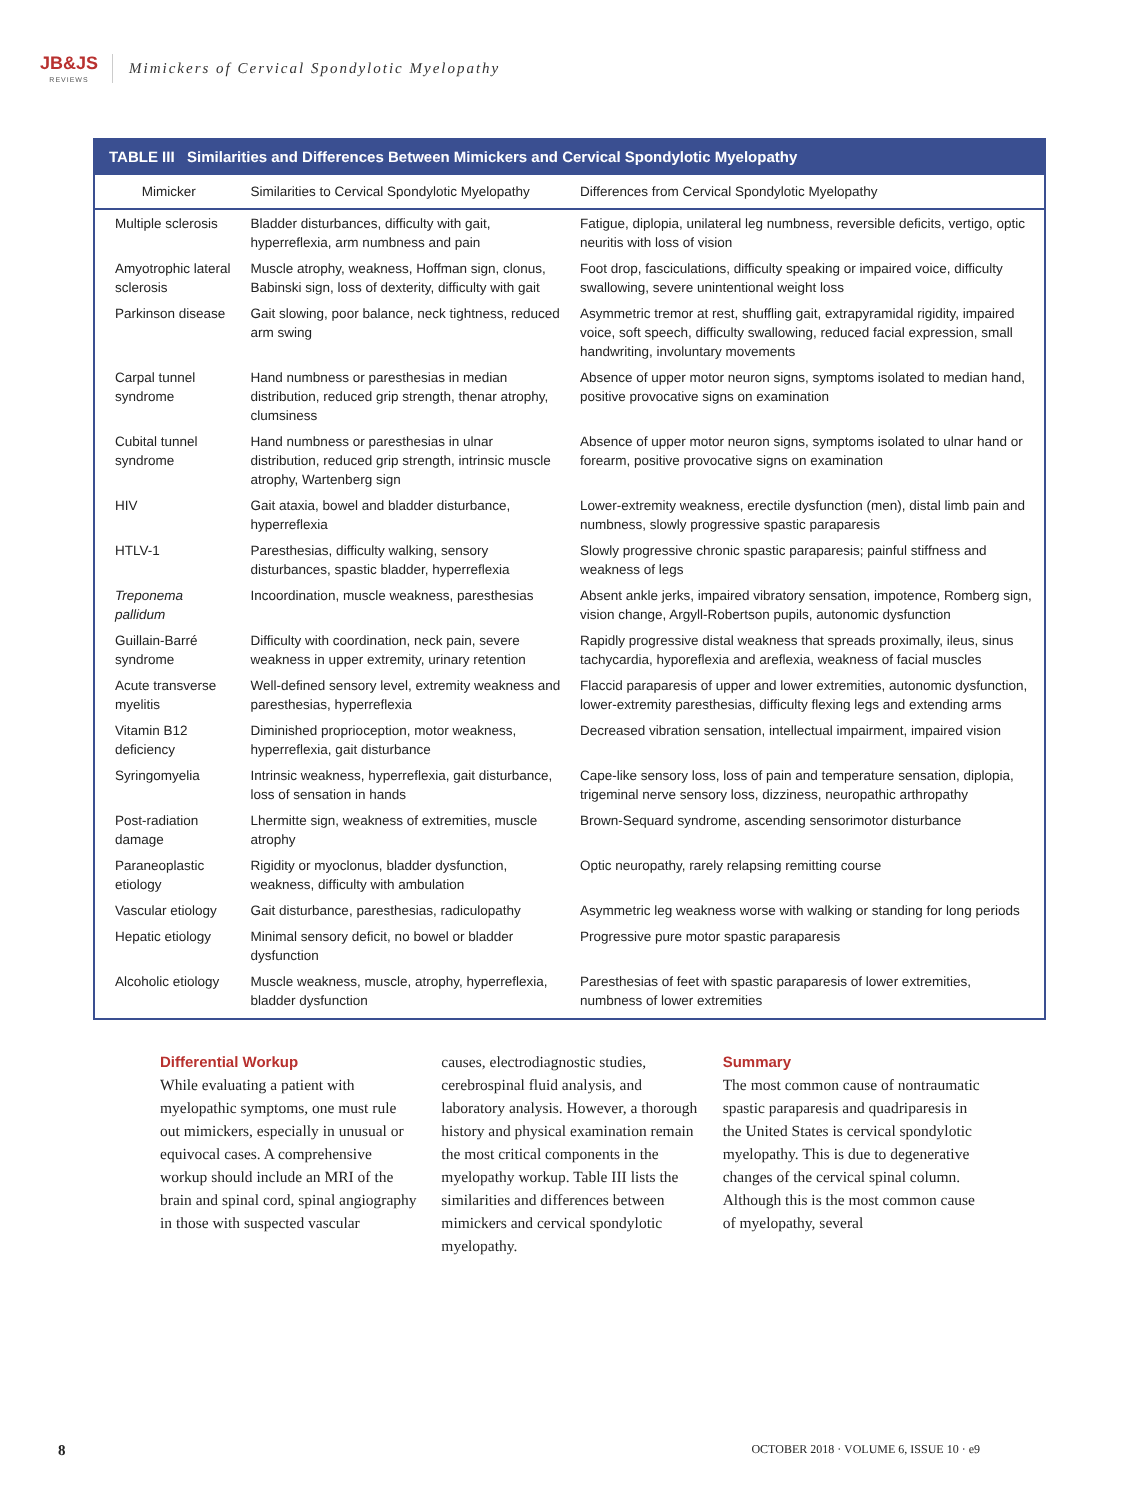JB&JS
REVIEWS
Mimickers of Cervical Spondylotic Myelopathy
TABLE III Similarities and Differences Between Mimickers and Cervical Spondylotic Myelopathy
| Mimicker | Similarities to Cervical Spondylotic Myelopathy | Differences from Cervical Spondylotic Myelopathy |
| --- | --- | --- |
| Multiple sclerosis | Bladder disturbances, difficulty with gait, hyperreflexia, arm numbness and pain | Fatigue, diplopia, unilateral leg numbness, reversible deficits, vertigo, optic neuritis with loss of vision |
| Amyotrophic lateral sclerosis | Muscle atrophy, weakness, Hoffman sign, clonus, Babinski sign, loss of dexterity, difficulty with gait | Foot drop, fasciculations, difficulty speaking or impaired voice, difficulty swallowing, severe unintentional weight loss |
| Parkinson disease | Gait slowing, poor balance, neck tightness, reduced arm swing | Asymmetric tremor at rest, shuffling gait, extrapyramidal rigidity, impaired voice, soft speech, difficulty swallowing, reduced facial expression, small handwriting, involuntary movements |
| Carpal tunnel syndrome | Hand numbness or paresthesias in median distribution, reduced grip strength, thenar atrophy, clumsiness | Absence of upper motor neuron signs, symptoms isolated to median hand, positive provocative signs on examination |
| Cubital tunnel syndrome | Hand numbness or paresthesias in ulnar distribution, reduced grip strength, intrinsic muscle atrophy, Wartenberg sign | Absence of upper motor neuron signs, symptoms isolated to ulnar hand or forearm, positive provocative signs on examination |
| HIV | Gait ataxia, bowel and bladder disturbance, hyperreflexia | Lower-extremity weakness, erectile dysfunction (men), distal limb pain and numbness, slowly progressive spastic paraparesis |
| HTLV-1 | Paresthesias, difficulty walking, sensory disturbances, spastic bladder, hyperreflexia | Slowly progressive chronic spastic paraparesis; painful stiffness and weakness of legs |
| Treponema pallidum | Incoordination, muscle weakness, paresthesias | Absent ankle jerks, impaired vibratory sensation, impotence, Romberg sign, vision change, Argyll-Robertson pupils, autonomic dysfunction |
| Guillain-Barré syndrome | Difficulty with coordination, neck pain, severe weakness in upper extremity, urinary retention | Rapidly progressive distal weakness that spreads proximally, ileus, sinus tachycardia, hyporeflexia and areflexia, weakness of facial muscles |
| Acute transverse myelitis | Well-defined sensory level, extremity weakness and paresthesias, hyperreflexia | Flaccid paraparesis of upper and lower extremities, autonomic dysfunction, lower-extremity paresthesias, difficulty flexing legs and extending arms |
| Vitamin B12 deficiency | Diminished proprioception, motor weakness, hyperreflexia, gait disturbance | Decreased vibration sensation, intellectual impairment, impaired vision |
| Syringomyelia | Intrinsic weakness, hyperreflexia, gait disturbance, loss of sensation in hands | Cape-like sensory loss, loss of pain and temperature sensation, diplopia, trigeminal nerve sensory loss, dizziness, neuropathic arthropathy |
| Post-radiation damage | Lhermitte sign, weakness of extremities, muscle atrophy | Brown-Sequard syndrome, ascending sensorimotor disturbance |
| Paraneoplastic etiology | Rigidity or myoclonus, bladder dysfunction, weakness, difficulty with ambulation | Optic neuropathy, rarely relapsing remitting course |
| Vascular etiology | Gait disturbance, paresthesias, radiculopathy | Asymmetric leg weakness worse with walking or standing for long periods |
| Hepatic etiology | Minimal sensory deficit, no bowel or bladder dysfunction | Progressive pure motor spastic paraparesis |
| Alcoholic etiology | Muscle weakness, muscle, atrophy, hyperreflexia, bladder dysfunction | Paresthesias of feet with spastic paraparesis of lower extremities, numbness of lower extremities |
Differential Workup
While evaluating a patient with myelopathic symptoms, one must rule out mimickers, especially in unusual or equivocal cases. A comprehensive workup should include an MRI of the brain and spinal cord, spinal angiography in those with suspected vascular
causes, electrodiagnostic studies, cerebrospinal fluid analysis, and laboratory analysis. However, a thorough history and physical examination remain the most critical components in the myelopathy workup. Table III lists the similarities and differences between mimickers and cervical spondylotic myelopathy.
Summary
The most common cause of nontraumatic spastic paraparesis and quadriparesis in the United States is cervical spondylotic myelopathy. This is due to degenerative changes of the cervical spinal column. Although this is the most common cause of myelopathy, several
8 OCTOBER 2018 · VOLUME 6, ISSUE 10 · e9